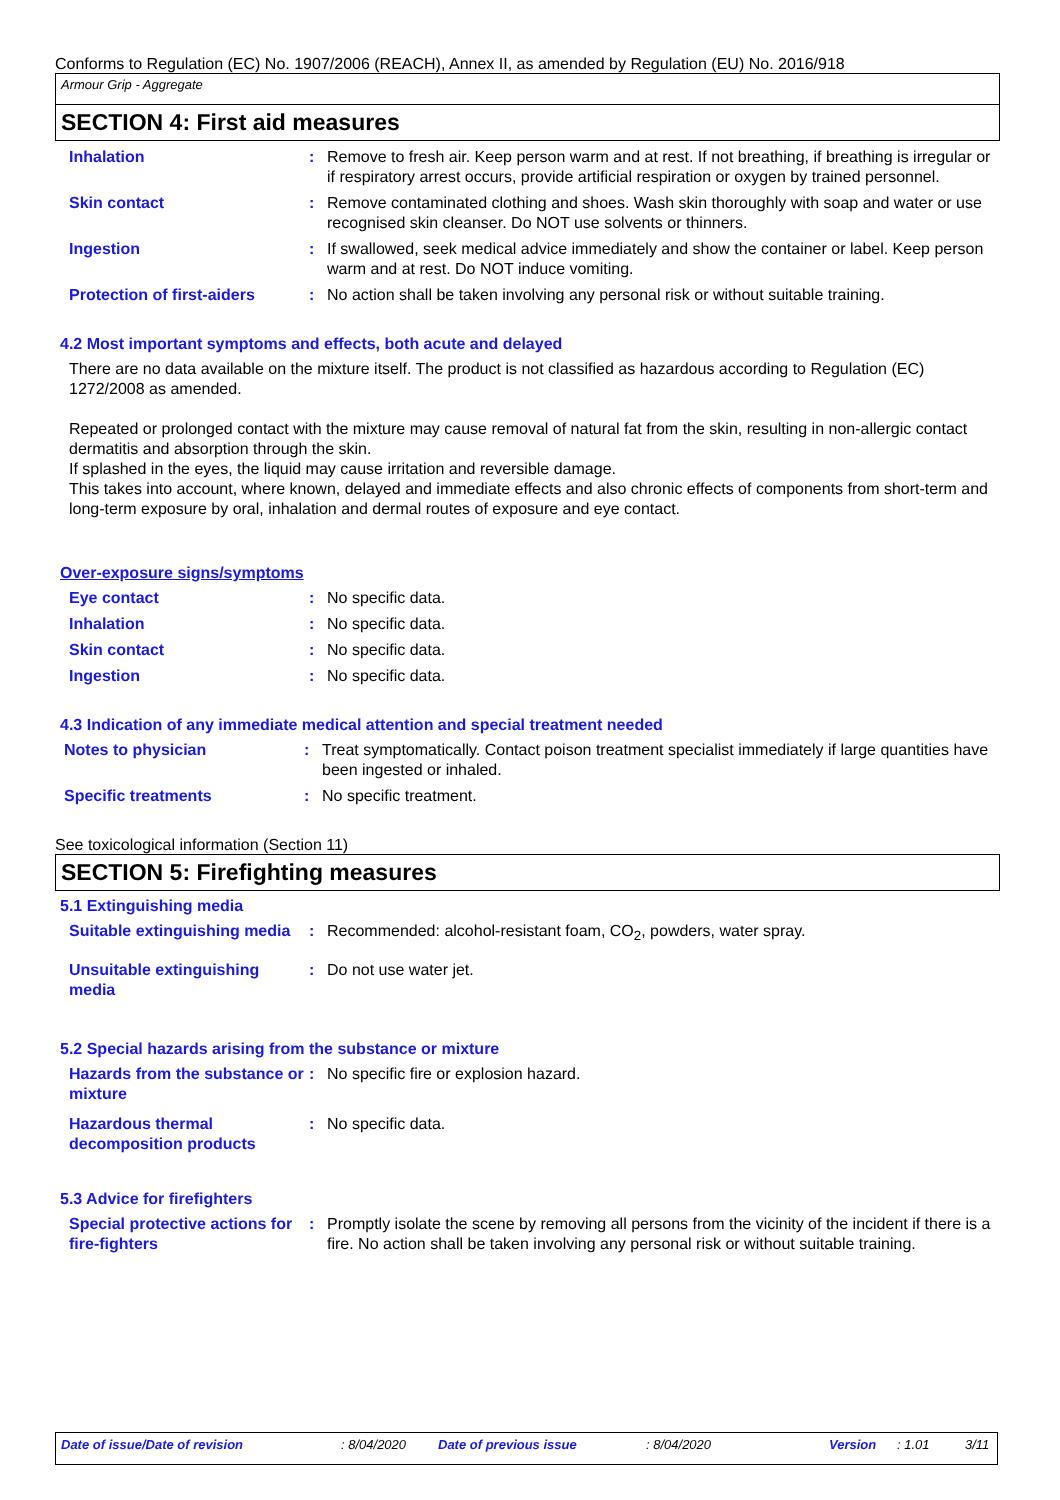Conforms to Regulation (EC) No. 1907/2006 (REACH), Annex II, as amended by Regulation (EU) No. 2016/918
Armour Grip - Aggregate
SECTION 4: First aid measures
Inhalation : Remove to fresh air. Keep person warm and at rest. If not breathing, if breathing is irregular or if respiratory arrest occurs, provide artificial respiration or oxygen by trained personnel.
Skin contact : Remove contaminated clothing and shoes. Wash skin thoroughly with soap and water or use recognised skin cleanser. Do NOT use solvents or thinners.
Ingestion : If swallowed, seek medical advice immediately and show the container or label. Keep person warm and at rest. Do NOT induce vomiting.
Protection of first-aiders
: No action shall be taken involving any personal risk or without suitable training.
4.2 Most important symptoms and effects, both acute and delayed
There are no data available on the mixture itself. The product is not classified as hazardous according to Regulation (EC) 1272/2008 as amended.
Repeated or prolonged contact with the mixture may cause removal of natural fat from the skin, resulting in non-allergic contact dermatitis and absorption through the skin.
If splashed in the eyes, the liquid may cause irritation and reversible damage.
This takes into account, where known, delayed and immediate effects and also chronic effects of components from short-term and long-term exposure by oral, inhalation and dermal routes of exposure and eye contact.
Over-exposure signs/symptoms
Eye contact : No specific data.
Inhalation : No specific data.
Skin contact : No specific data.
Ingestion : No specific data.
4.3 Indication of any immediate medical attention and special treatment needed
Notes to physician : Treat symptomatically. Contact poison treatment specialist immediately if large quantities have been ingested or inhaled.
Specific treatments : No specific treatment.
See toxicological information (Section 11)
SECTION 5: Firefighting measures
5.1 Extinguishing media
Suitable extinguishing media
: Recommended: alcohol-resistant foam, CO<sub>2</sub>, powders, water spray.
Unsuitable extinguishing media
: Do not use water jet.
5.2 Special hazards arising from the substance or mixture
Hazards from the substance or mixture
: No specific fire or explosion hazard.
Hazardous thermal decomposition products
: No specific data.
5.3 Advice for firefighters
Special protective actions for fire-fighters
: Promptly isolate the scene by removing all persons from the vicinity of the incident if there is a fire. No action shall be taken involving any personal risk or without suitable training.
Date of issue/Date of revision: 8/04/2020 Date of previous issue: 8/04/2020 Version: 1.01 3/11